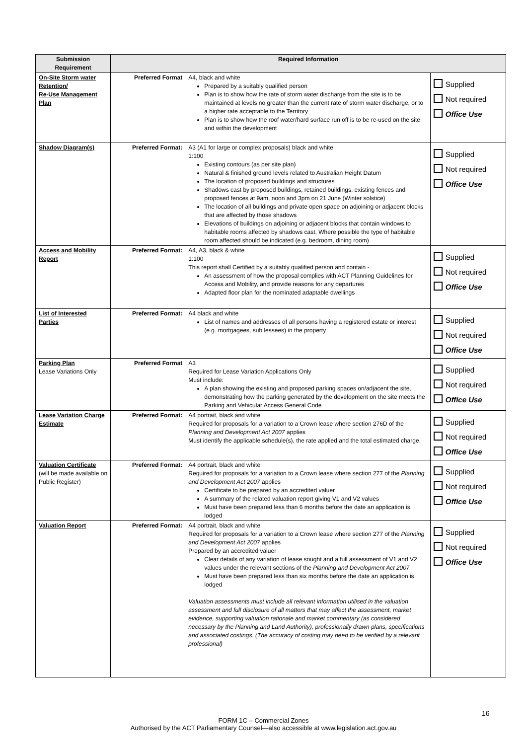| Submission Requirement | Required Information | | |
| --- | --- | --- | --- |
| On-Site Storm water Retention/ Re-Use Management Plan | Preferred Format | A4, black and white Prepared by a suitably qualified person Plan is to show how the rate of storm water discharge from the site is to be maintained at levels no greater than the current rate of storm water discharge, or to a higher rate acceptable to the Territory Plan is to show how the roof water/hard surface run off is to be re-used on the site and within the development | Supplied Not required Office Use |
| Shadow Diagram(s) | Preferred Format: | A3 (A1 for large or complex proposals) black and white 1:100 Existing contours (as per site plan) Natural & finished ground levels related to Australian Height Datum The location of proposed buildings and structures Shadows cast by proposed buildings, retained buildings, existing fences and proposed fences at 9am, noon and 3pm on 21 June (Winter solstice) The location of all buildings and private open space on adjoining or adjacent blocks that are affected by those shadows Elevations of buildings on adjoining or adjacent blocks that contain windows to habitable rooms affected by shadows cast. Where possible the type of habitable room affected should be indicated (e.g. bedroom, dining room) | Supplied Not required Office Use |
| Access and Mobility Report | Preferred Format: | A4, A3, black & white 1:100 This report shall Certified by a suitably qualified person and contain - An assessment of how the proposal complies with ACT Planning Guidelines for Access and Mobility, and provide reasons for any departures Adapted floor plan for the nominated adaptable dwellings | Supplied Not required Office Use |
| List of Interested Parties | Preferred Format: | A4 black and white List of names and addresses of all persons having a registered estate or interest (e.g. mortgagees, sub lessees) in the property | Supplied Not required Office Use |
| Parking Plan Lease Variations Only | Preferred Format | A3 Required for Lease Variation Applications Only Must include: A plan showing the existing and proposed parking spaces on/adjacent the site, demonstrating how the parking generated by the development on the site meets the Parking and Vehicular Access General Code | Supplied Not required Office Use |
| Lease Variation Charge Estimate | Preferred Format: | A4 portrait, black and white Required for proposals for a variation to a Crown lease where section 276D of the Planning and Development Act 2007 applies Must identify the applicable schedule(s), the rate applied and the total estimated charge. | Supplied Not required Office Use |
| Valuation Certificate (will be made available on Public Register) | Preferred Format: | A4 portrait, black and white Required for proposals for a variation to a Crown lease where section 277 of the Planning and Development Act 2007 applies Certificate to be prepared by an accredited valuer A summary of the related valuation report giving V1 and V2 values Must have been prepared less than 6 months before the date an application is lodged | Supplied Not required Office Use |
| Valuation Report | Preferred Format: | A4 portrait, black and white Required for proposals for a variation to a Crown lease where section 277 of the Planning and Development Act 2007 applies Prepared by an accredited valuer Clear details of any variation of lease sought and a full assessment of V1 and V2 values under the relevant sections of the Planning and Development Act 2007 Must have been prepared less than six months before the date an application is lodged Valuation assessments must include all relevant information utilised in the valuation assessment and full disclosure of all matters that may affect the assessment, market evidence, supporting valuation rationale and market commentary (as considered necessary by the Planning and Land Authority), professionally drawn plans, specifications and associated costings. (The accuracy of costing may need to be verified by a relevant professional) | Supplied Not required Office Use |
16
FORM 1C – Commercial Zones
Authorised by the ACT Parliamentary Counsel—also accessible at www.legislation.act.gov.au